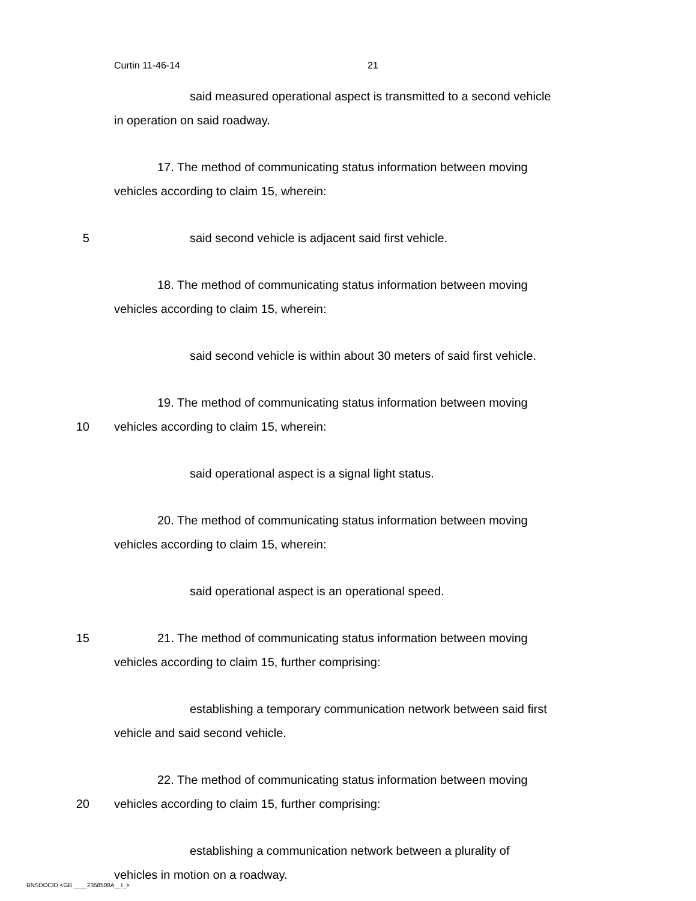Curtin 11-46-14 21
said measured operational aspect is transmitted to a second vehicle
in operation on said roadway.
17. The method of communicating status information between moving
vehicles according to claim 15, wherein:
5 said second vehicle is adjacent said first vehicle.
18. The method of communicating status information between moving
vehicles according to claim 15, wherein:
said second vehicle is within about 30 meters of said first vehicle.
19. The method of communicating status information between moving
10 vehicles according to claim 15, wherein:
said operational aspect is a signal light status.
20. The method of communicating status information between moving
vehicles according to claim 15, wherein:
said operational aspect is an operational speed.
15 21. The method of communicating status information between moving
vehicles according to claim 15, further comprising:
establishing a temporary communication network between said first
vehicle and said second vehicle.
22. The method of communicating status information between moving
20 vehicles according to claim 15, further comprising:
establishing a communication network between a plurality of
vehicles in motion on a roadway.
BNSDOCID <GB ____2358508A__I_>